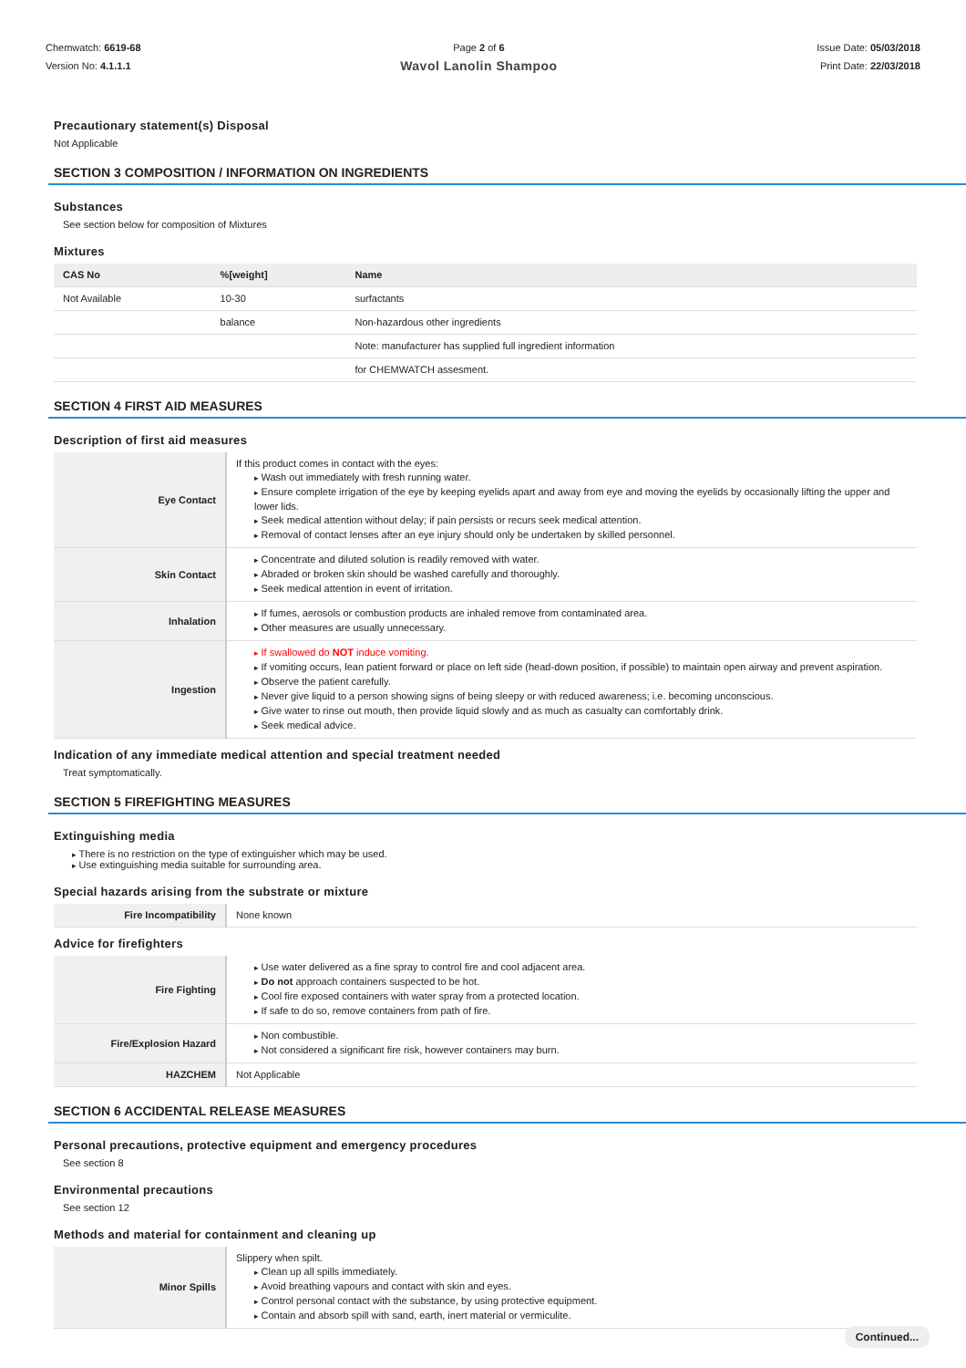Chemwatch: 6619-68
Version No: 4.1.1.1
Page 2 of 6
Wavol Lanolin Shampoo
Issue Date: 05/03/2018
Print Date: 22/03/2018
Precautionary statement(s) Disposal
Not Applicable
SECTION 3 COMPOSITION / INFORMATION ON INGREDIENTS
Substances
See section below for composition of Mixtures
Mixtures
| CAS No | %[weight] | Name |
| --- | --- | --- |
| Not Available | 10-30 | surfactants |
| | balance | Non-hazardous other ingredients |
| | | Note: manufacturer has supplied full ingredient information |
| | | for CHEMWATCH assesment. |
SECTION 4 FIRST AID MEASURES
Description of first aid measures
| Eye Contact | If this product comes in contact with the eyes: Wash out immediately with fresh running water. Ensure complete irrigation of the eye by keeping eyelids apart and away from eye and moving the eyelids by occasionally lifting the upper and lower lids. Seek medical attention without delay; if pain persists or recurs seek medical attention. Removal of contact lenses after an eye injury should only be undertaken by skilled personnel. |
| Skin Contact | Concentrate and diluted solution is readily removed with water. Abraded or broken skin should be washed carefully and thoroughly. Seek medical attention in event of irritation. |
| Inhalation | If fumes, aerosols or combustion products are inhaled remove from contaminated area. Other measures are usually unnecessary. |
| Ingestion | If swallowed do NOT induce vomiting. If vomiting occurs, lean patient forward or place on left side (head-down position, if possible) to maintain open airway and prevent aspiration. Observe the patient carefully. Never give liquid to a person showing signs of being sleepy or with reduced awareness; i.e. becoming unconscious. Give water to rinse out mouth, then provide liquid slowly and as much as casualty can comfortably drink. Seek medical advice. |
Indication of any immediate medical attention and special treatment needed
Treat symptomatically.
SECTION 5 FIREFIGHTING MEASURES
Extinguishing media
There is no restriction on the type of extinguisher which may be used.
Use extinguishing media suitable for surrounding area.
Special hazards arising from the substrate or mixture
| Fire Incompatibility | None known |
Advice for firefighters
| Fire Fighting | Use water delivered as a fine spray to control fire and cool adjacent area. Do not approach containers suspected to be hot. Cool fire exposed containers with water spray from a protected location. If safe to do so, remove containers from path of fire. |
| Fire/Explosion Hazard | Non combustible. Not considered a significant fire risk, however containers may burn. |
| HAZCHEM | Not Applicable |
SECTION 6 ACCIDENTAL RELEASE MEASURES
Personal precautions, protective equipment and emergency procedures
See section 8
Environmental precautions
See section 12
Methods and material for containment and cleaning up
| Minor Spills | Slippery when spilt. Clean up all spills immediately. Avoid breathing vapours and contact with skin and eyes. Control personal contact with the substance, by using protective equipment. Contain and absorb spill with sand, earth, inert material or vermiculite. |
Continued...